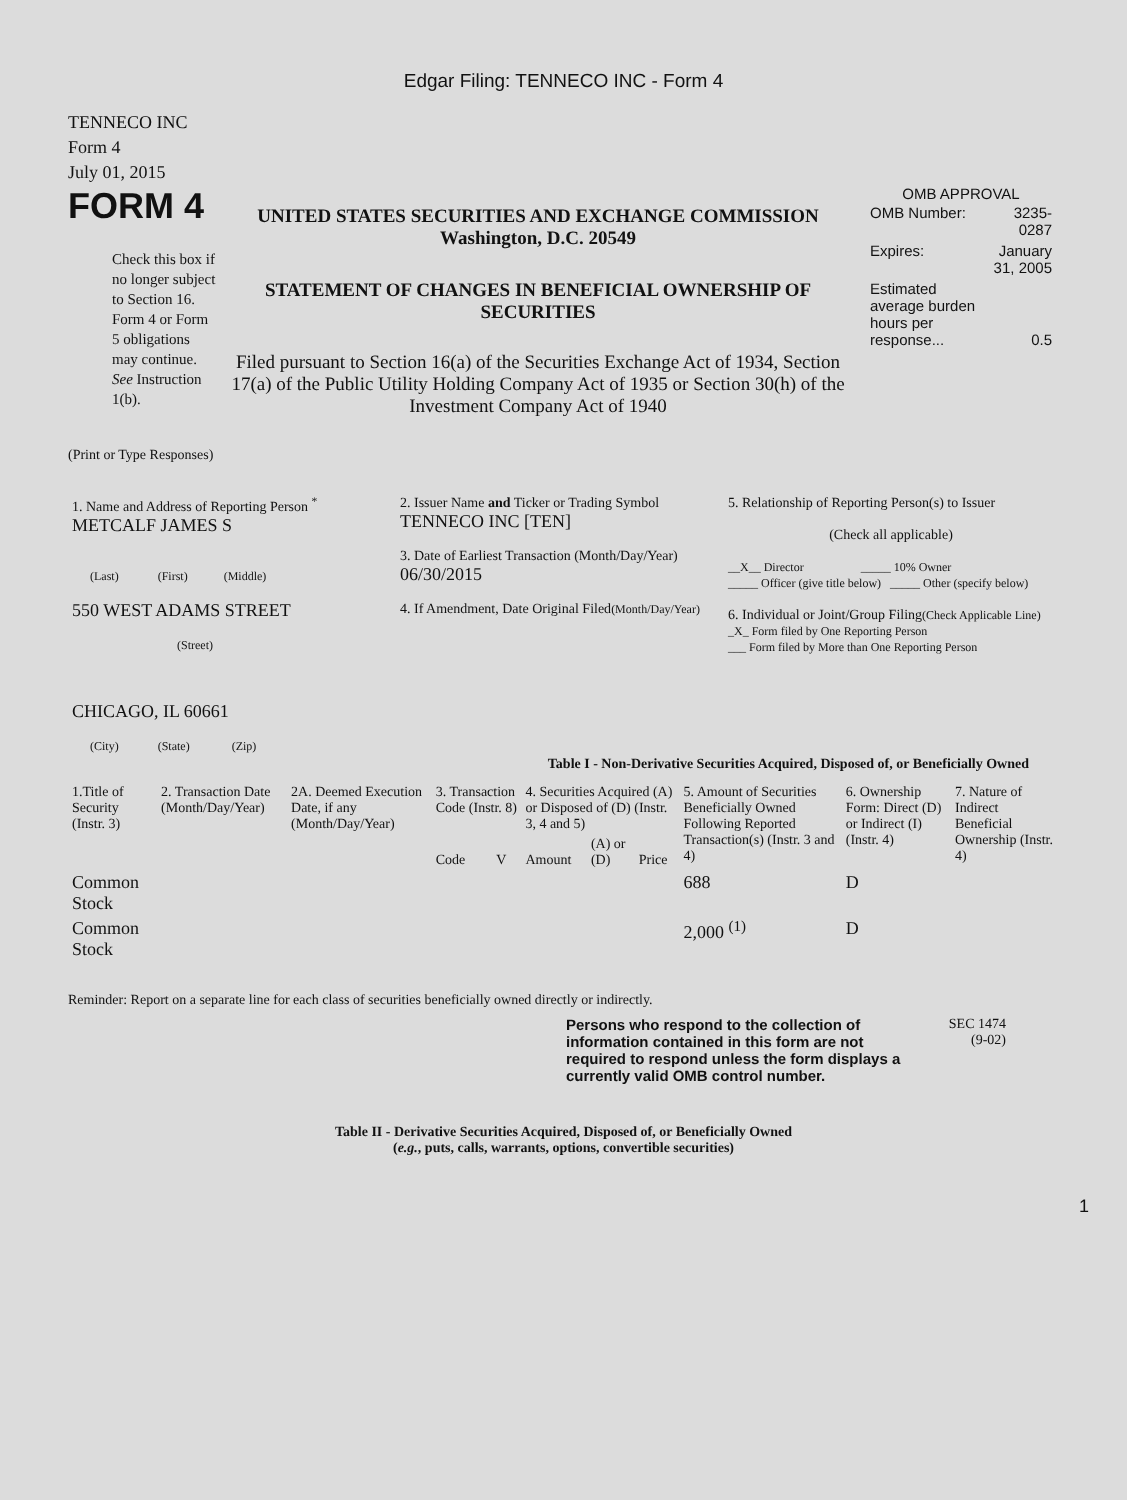Edgar Filing: TENNECO INC - Form 4
TENNECO INC
Form 4
July 01, 2015
FORM 4
Check this box if no longer subject to Section 16. Form 4 or Form 5 obligations may continue. See Instruction 1(b).
UNITED STATES SECURITIES AND EXCHANGE COMMISSION
Washington, D.C. 20549
STATEMENT OF CHANGES IN BENEFICIAL OWNERSHIP OF SECURITIES
Filed pursuant to Section 16(a) of the Securities Exchange Act of 1934, Section 17(a) of the Public Utility Holding Company Act of 1935 or Section 30(h) of the Investment Company Act of 1940
OMB APPROVAL
| OMB Number: | 3235-0287 |
| Expires: | January 31, 2005 |
| Estimated average burden hours per response... | 0.5 |
(Print or Type Responses)
| 1. Name and Address of Reporting Person <sup>*</sup> METCALF JAMES S (Last) (First) (Middle) 550 WEST ADAMS STREET (Street) CHICAGO, IL 60661 (City) (State) (Zip) | 2. Issuer Name and Ticker or Trading Symbol TENNECO INC [TEN] 3. Date of Earliest Transaction (Month/Day/Year) 06/30/2015 4. If Amendment, Date Original Filed (Month/Day/Year) | 5. Relationship of Reporting Person(s) to Issuer (Check all applicable) __X__ Director _____ 10% Owner _____ Officer (give title below) _____ Other (specify below) 6. Individual or Joint/Group Filing (Check Applicable Line) _X_ Form filed by One Reporting Person ___ Form filed by More than One Reporting Person |
Table I - Non-Derivative Securities Acquired, Disposed of, or Beneficially Owned
| 1.Title of Security (Instr. 3) | 2. Transaction Date (Month/Day/Year) | 2A. Deemed Execution Date, if any (Month/Day/Year) | 3. Transaction Code (Instr. 8) | | 4. Securities Acquired (A) or Disposed of (D) (Instr. 3, 4 and 5) | | | 5. Amount of Securities Beneficially Owned Following Reported Transaction(s) (Instr. 3 and 4) | 6. Ownership Form: Direct (D) or Indirect (I) (Instr. 4) | 7. Nature of Indirect Beneficial Ownership (Instr. 4) |
| --- | --- | --- | --- | --- | --- | --- | --- | --- | --- | --- |
| | | | Code | V | Amount | (A) or (D) | Price | | | |
| Common Stock | | | | | | | | 688 | D | |
| Common Stock | | | | | | | | 2,000 <sup>(1)</sup> | D | |
Reminder: Report on a separate line for each class of securities beneficially owned directly or indirectly.
Persons who respond to the collection of information contained in this form are not required to respond unless the form displays a currently valid OMB control number.
SEC 1474
(9-02)
Table II - Derivative Securities Acquired, Disposed of, or Beneficially Owned
(e.g., puts, calls, warrants, options, convertible securities)
1